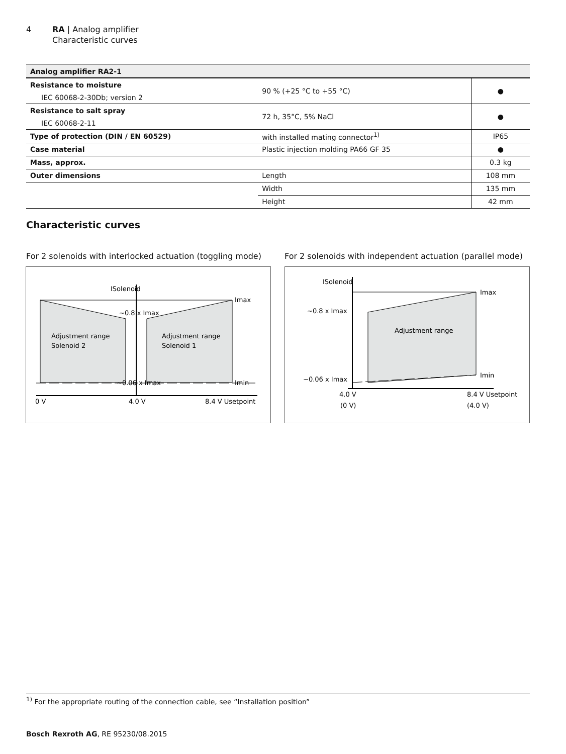4 RA | Analog amplifier
Characteristic curves
| Analog amplifier RA2-1 | | |
| --- | --- | --- |
| Resistance to moisture | 90 % (+25 °C to +55 °C) | ● |
| IEC 60068-2-30Db; version 2 | | |
| Resistance to salt spray | 72 h, 35°C, 5% NaCl | ● |
| IEC 60068-2-11 | | |
| Type of protection (DIN / EN 60529) | with installed mating connector<sup>1)</sup> | IP65 |
| Case material | Plastic injection molding PA66 GF 35 | ● |
| Mass, approx. | | 0.3 kg |
| Outer dimensions | Length | 108 mm |
| | Width | 135 mm |
| | Height | 42 mm |
Characteristic curves
For 2 solenoids with interlocked actuation (toggling mode)
For 2 solenoids with independent actuation (parallel mode)
ISolenoid
Imax
Imin
~0.8 x Imax
~0.06 x Imax
Adjustment range
Solenoid 2
Adjustment range
Solenoid 1
0 V
4.0 V
8.4 V Usetpoint
ISolenoid
Imax
Imin
~0.8 x Imax
~0.06 x Imax
Adjustment range
4.0 V
(0 V)
8.4 V Usetpoint
(4.0 V)
<sup>1)</sup> For the appropriate routing of the connection cable, see “Installation position”
Bosch Rexroth AG, RE 95230/08.2015